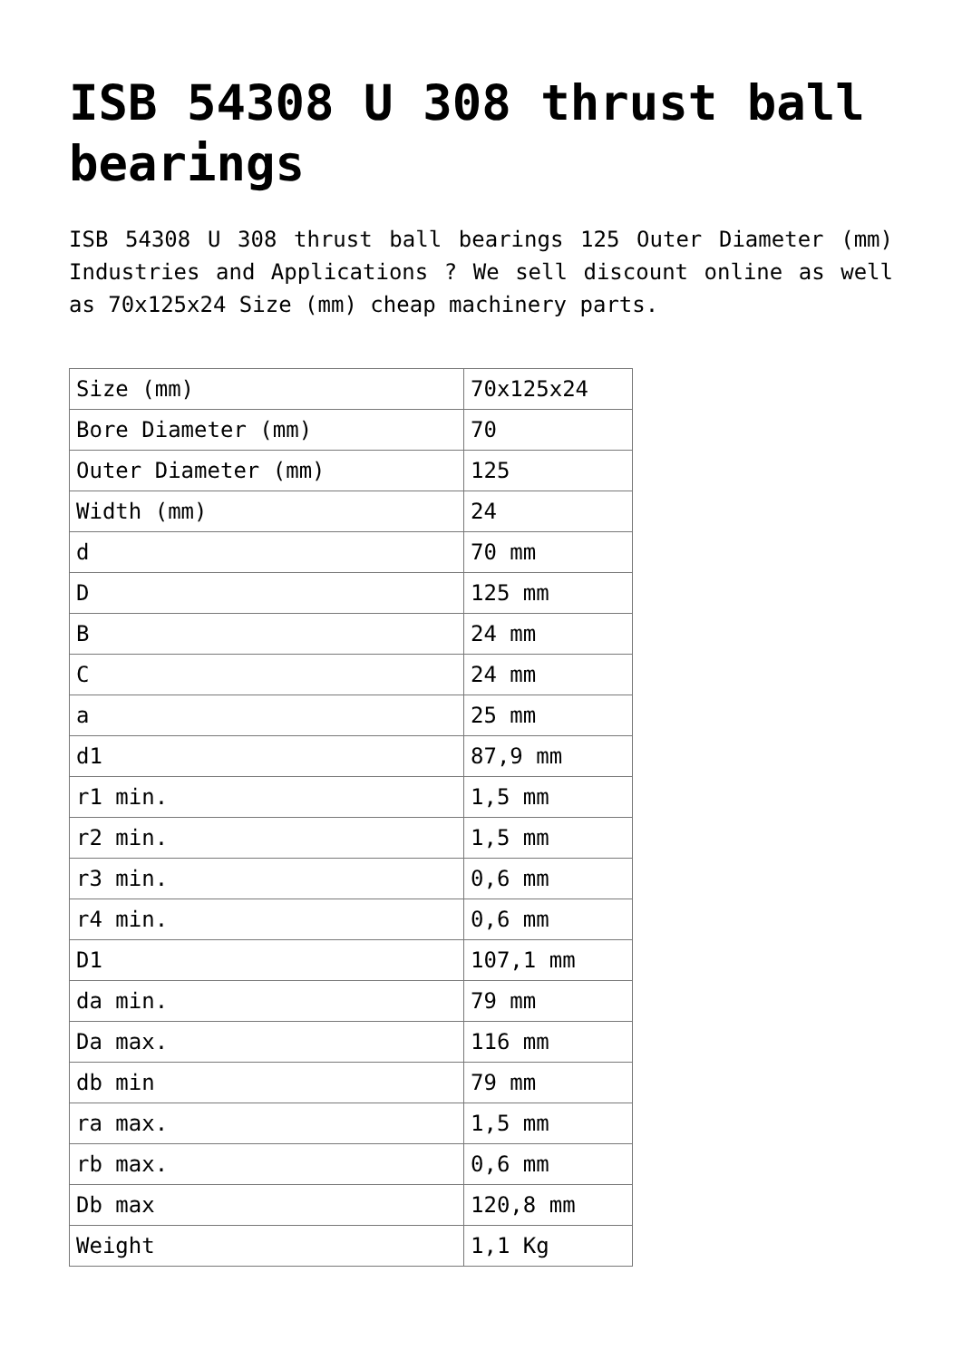ISB 54308 U 308 thrust ball bearings
ISB 54308 U 308 thrust ball bearings 125 Outer Diameter (mm) Industries and Applications ? We sell discount online as well as 70x125x24 Size (mm) cheap machinery parts.
| Size (mm) | 70x125x24 |
| Bore Diameter (mm) | 70 |
| Outer Diameter (mm) | 125 |
| Width (mm) | 24 |
| d | 70 mm |
| D | 125 mm |
| B | 24 mm |
| C | 24 mm |
| a | 25 mm |
| d1 | 87,9 mm |
| r1 min. | 1,5 mm |
| r2 min. | 1,5 mm |
| r3 min. | 0,6 mm |
| r4 min. | 0,6 mm |
| D1 | 107,1 mm |
| da min. | 79 mm |
| Da max. | 116 mm |
| db min | 79 mm |
| ra max. | 1,5 mm |
| rb max. | 0,6 mm |
| Db max | 120,8 mm |
| Weight | 1,1 Kg |